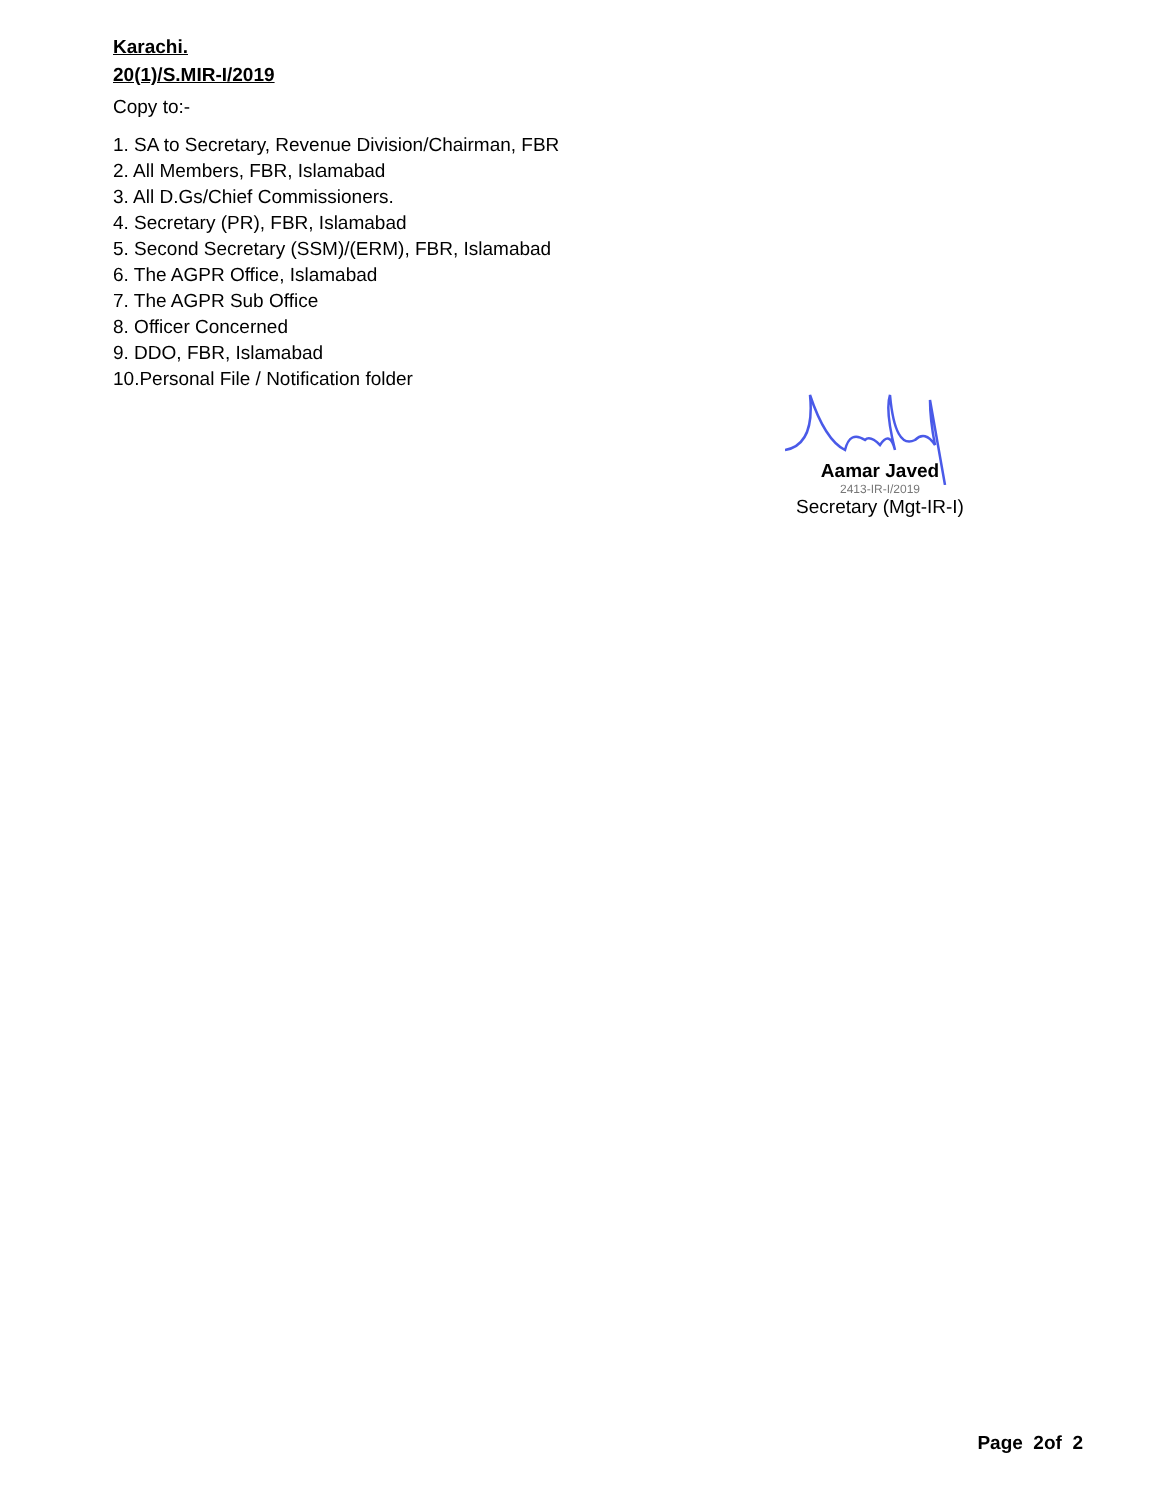Karachi.
20(1)/S.MIR-I/2019
Copy to:-
1. SA to Secretary, Revenue Division/Chairman, FBR
2. All Members, FBR, Islamabad
3. All D.Gs/Chief Commissioners.
4. Secretary (PR), FBR, Islamabad
5. Second Secretary (SSM)/(ERM), FBR, Islamabad
6. The AGPR Office, Islamabad
7. The AGPR Sub Office
8. Officer Concerned
9. DDO, FBR, Islamabad
10.Personal File / Notification folder
Aamar Javed
2413-IR-I/2019
Secretary (Mgt-IR-I)
Page 2of 2